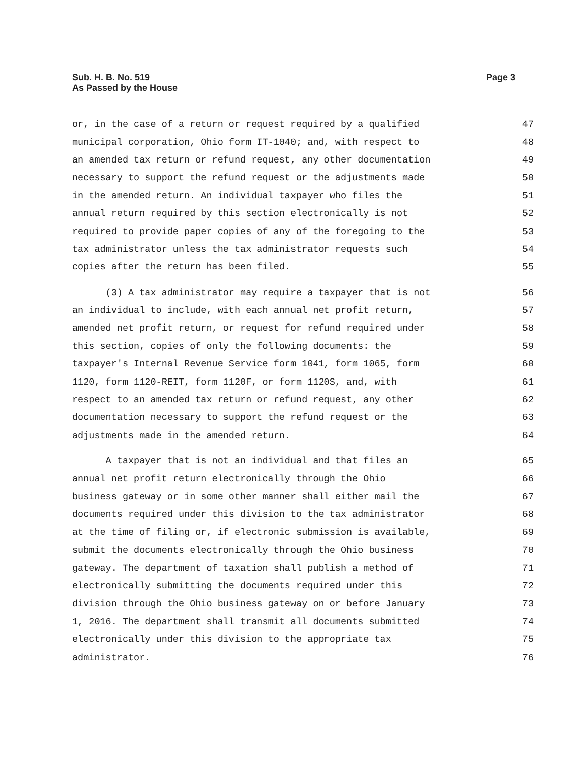Sub. H. B. No. 519
As Passed by the House
Page 3
or, in the case of a return or request required by a qualified 47
municipal corporation, Ohio form IT-1040; and, with respect to 48
an amended tax return or refund request, any other documentation 49
necessary to support the refund request or the adjustments made 50
in the amended return. An individual taxpayer who files the 51
annual return required by this section electronically is not 52
required to provide paper copies of any of the foregoing to the 53
tax administrator unless the tax administrator requests such 54
copies after the return has been filed. 55
(3) A tax administrator may require a taxpayer that is not 56
an individual to include, with each annual net profit return, 57
amended net profit return, or request for refund required under 58
this section, copies of only the following documents: the 59
taxpayer's Internal Revenue Service form 1041, form 1065, form 60
1120, form 1120-REIT, form 1120F, or form 1120S, and, with 61
respect to an amended tax return or refund request, any other 62
documentation necessary to support the refund request or the 63
adjustments made in the amended return. 64
A taxpayer that is not an individual and that files an 65
annual net profit return electronically through the Ohio 66
business gateway or in some other manner shall either mail the 67
documents required under this division to the tax administrator 68
at the time of filing or, if electronic submission is available, 69
submit the documents electronically through the Ohio business 70
gateway. The department of taxation shall publish a method of 71
electronically submitting the documents required under this 72
division through the Ohio business gateway on or before January 73
1, 2016. The department shall transmit all documents submitted 74
electronically under this division to the appropriate tax 75
administrator. 76